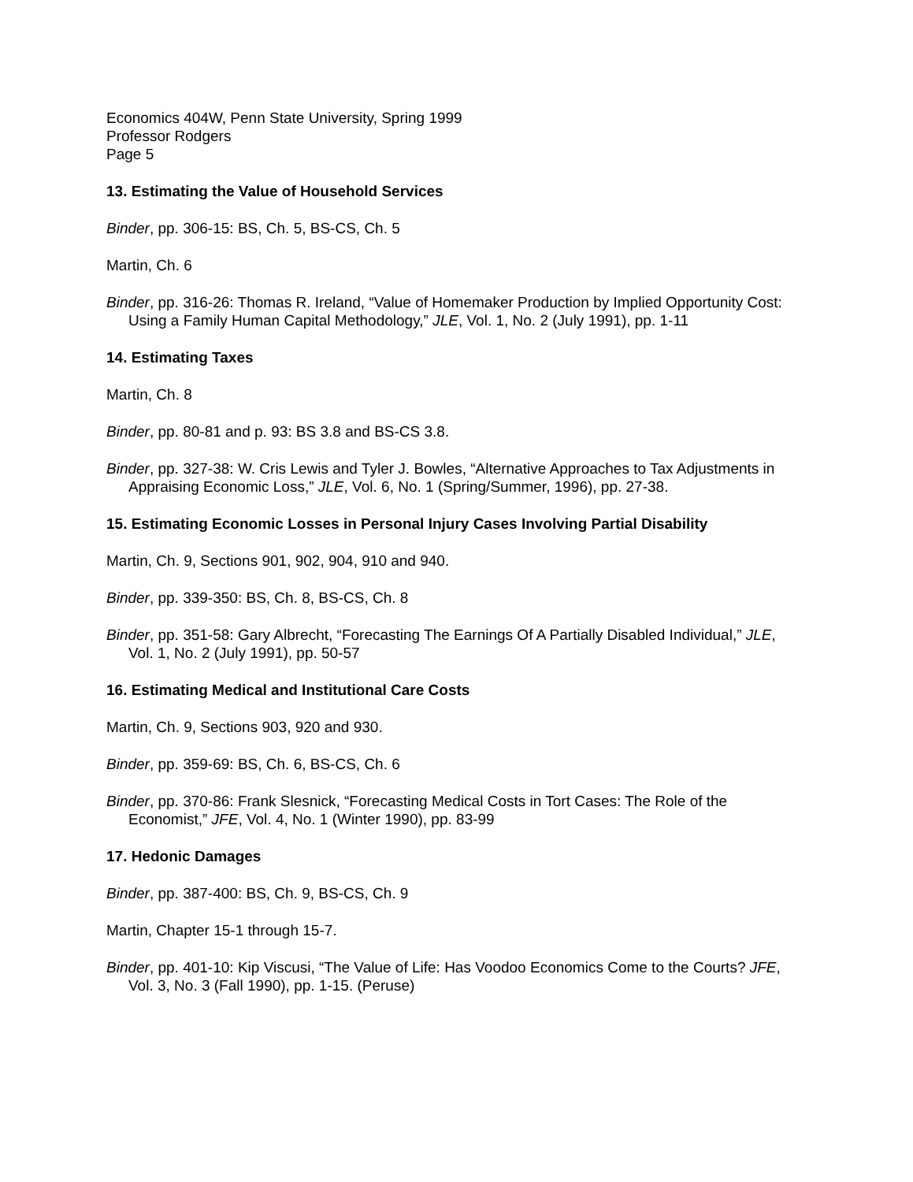Economics 404W, Penn State University, Spring 1999
Professor Rodgers
Page 5
13. Estimating the Value of Household Services
Binder, pp. 306-15: BS, Ch. 5, BS-CS, Ch. 5
Martin, Ch. 6
Binder, pp. 316-26: Thomas R. Ireland, “Value of Homemaker Production by Implied Opportunity Cost: Using a Family Human Capital Methodology,” JLE, Vol. 1, No. 2 (July 1991), pp. 1-11
14. Estimating Taxes
Martin, Ch. 8
Binder, pp. 80-81 and p. 93: BS 3.8 and BS-CS 3.8.
Binder, pp. 327-38: W. Cris Lewis and Tyler J. Bowles, “Alternative Approaches to Tax Adjustments in Appraising Economic Loss,” JLE, Vol. 6, No. 1 (Spring/Summer, 1996), pp. 27-38.
15. Estimating Economic Losses in Personal Injury Cases Involving Partial Disability
Martin, Ch. 9, Sections 901, 902, 904, 910 and 940.
Binder, pp. 339-350: BS, Ch. 8, BS-CS, Ch. 8
Binder, pp. 351-58: Gary Albrecht, “Forecasting The Earnings Of A Partially Disabled Individual,” JLE, Vol. 1, No. 2 (July 1991), pp. 50-57
16. Estimating Medical and Institutional Care Costs
Martin, Ch. 9, Sections 903, 920 and 930.
Binder, pp. 359-69: BS, Ch. 6, BS-CS, Ch. 6
Binder, pp. 370-86: Frank Slesnick, “Forecasting Medical Costs in Tort Cases: The Role of the Economist,” JFE, Vol. 4, No. 1 (Winter 1990), pp. 83-99
17. Hedonic Damages
Binder, pp. 387-400: BS, Ch. 9, BS-CS, Ch. 9
Martin, Chapter 15-1 through 15-7.
Binder, pp. 401-10: Kip Viscusi, “The Value of Life: Has Voodoo Economics Come to the Courts? JFE, Vol. 3, No. 3 (Fall 1990), pp. 1-15. (Peruse)